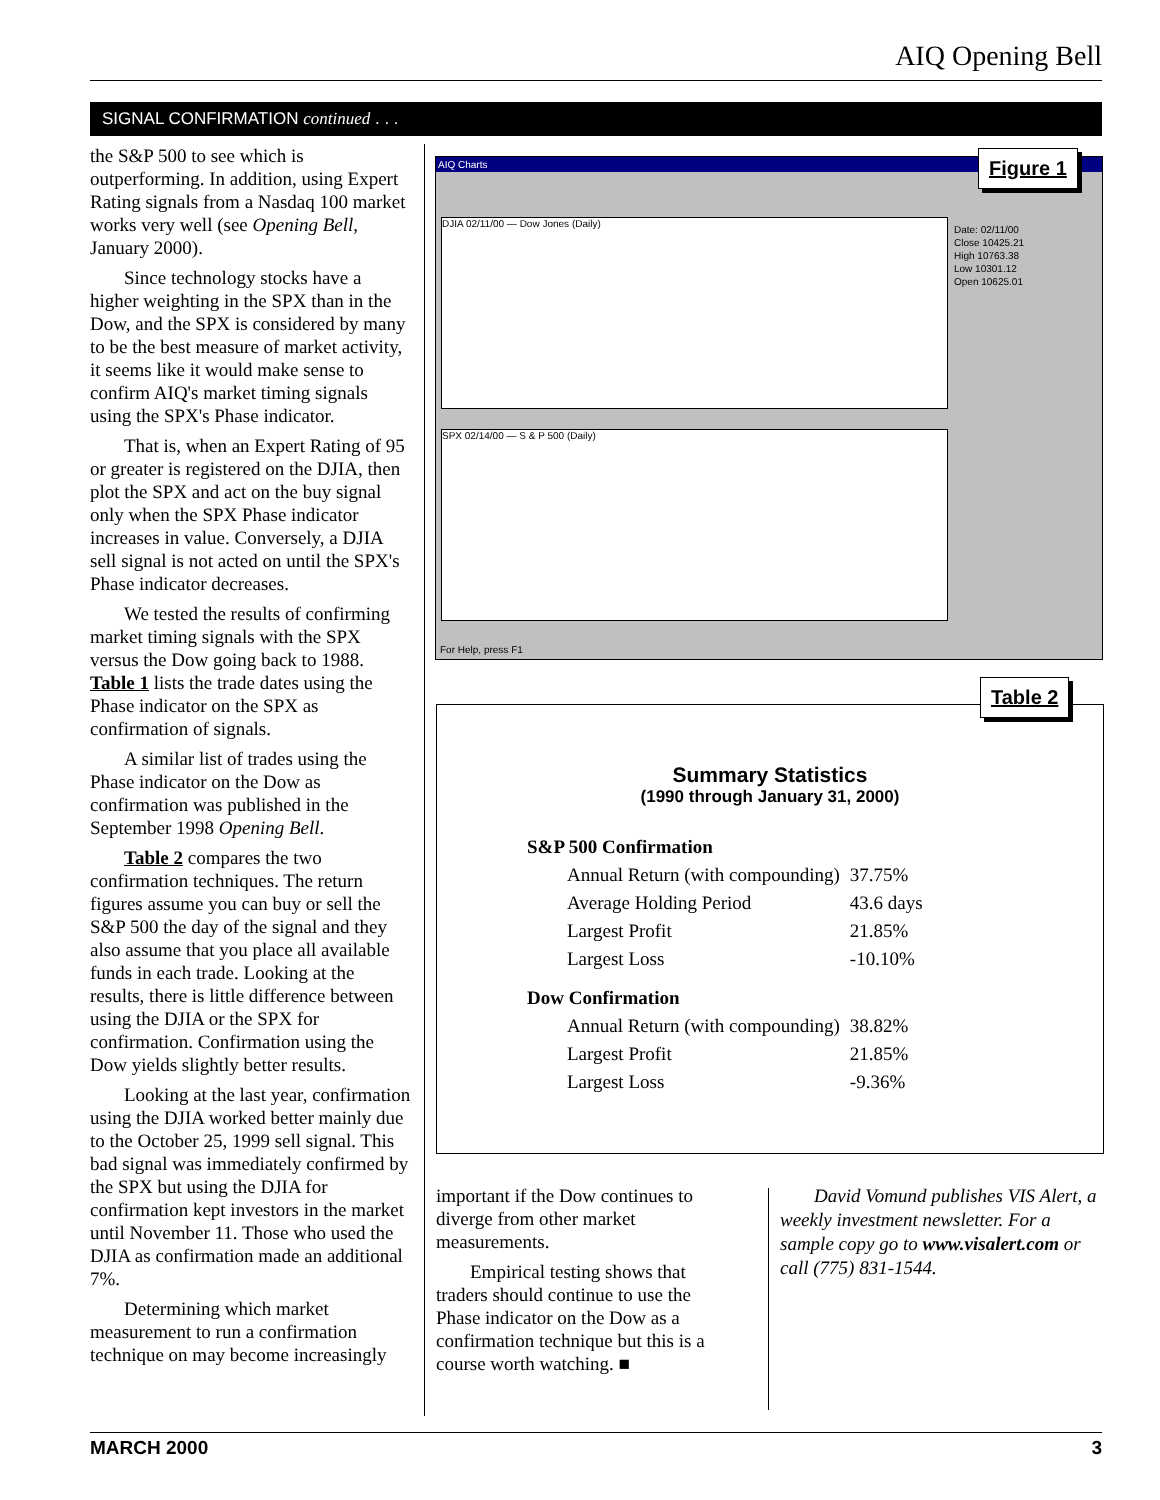AIQ Opening Bell
SIGNAL CONFIRMATION continued . . .
the S&P 500 to see which is outperforming. In addition, using Expert Rating signals from a Nasdaq 100 market works very well (see Opening Bell, January 2000).
Since technology stocks have a higher weighting in the SPX than in the Dow, and the SPX is considered by many to be the best measure of market activity, it seems like it would make sense to confirm AIQ's market timing signals using the SPX's Phase indicator.
That is, when an Expert Rating of 95 or greater is registered on the DJIA, then plot the SPX and act on the buy signal only when the SPX Phase indicator increases in value. Conversely, a DJIA sell signal is not acted on until the SPX's Phase indicator decreases.
We tested the results of confirming market timing signals with the SPX versus the Dow going back to 1988. Table 1 lists the trade dates using the Phase indicator on the SPX as confirmation of signals.
A similar list of trades using the Phase indicator on the Dow as confirmation was published in the September 1998 Opening Bell.
Table 2 compares the two confirmation techniques. The return figures assume you can buy or sell the S&P 500 the day of the signal and they also assume that you place all available funds in each trade. Looking at the results, there is little difference between using the DJIA or the SPX for confirmation. Confirmation using the Dow yields slightly better results.
Looking at the last year, confirmation using the DJIA worked better mainly due to the October 25, 1999 sell signal. This bad signal was immediately confirmed by the SPX but using the DJIA for confirmation kept investors in the market until November 11. Those who used the DJIA as confirmation made an additional 7%.
Determining which market measurement to run a confirmation technique on may become increasingly
AIQ Charts
DJIA 02/11/00 — Dow Jones (Daily)
SPX 02/14/00 — S & P 500 (Daily)
Date: 02/11/00
Close 10425.21
High 10763.38
Low 10301.12
Open 10625.01
For Help, press F1
Figure 1
Summary Statistics
(1990 through January 31, 2000)
| S&P 500 Confirmation | |
| Annual Return (with compounding) | 37.75% |
| Average Holding Period | 43.6 days |
| Largest Profit | 21.85% |
| Largest Loss | -10.10% |
| Dow Confirmation | |
| Annual Return (with compounding) | 38.82% |
| Largest Profit | 21.85% |
| Largest Loss | -9.36% |
Table 2
important if the Dow continues to diverge from other market measurements.
Empirical testing shows that traders should continue to use the Phase indicator on the Dow as a confirmation technique but this is a course worth watching. ■
David Vomund publishes VIS Alert, a weekly investment newsletter. For a sample copy go to www.visalert.com or call (775) 831-1544.
MARCH 2000 3